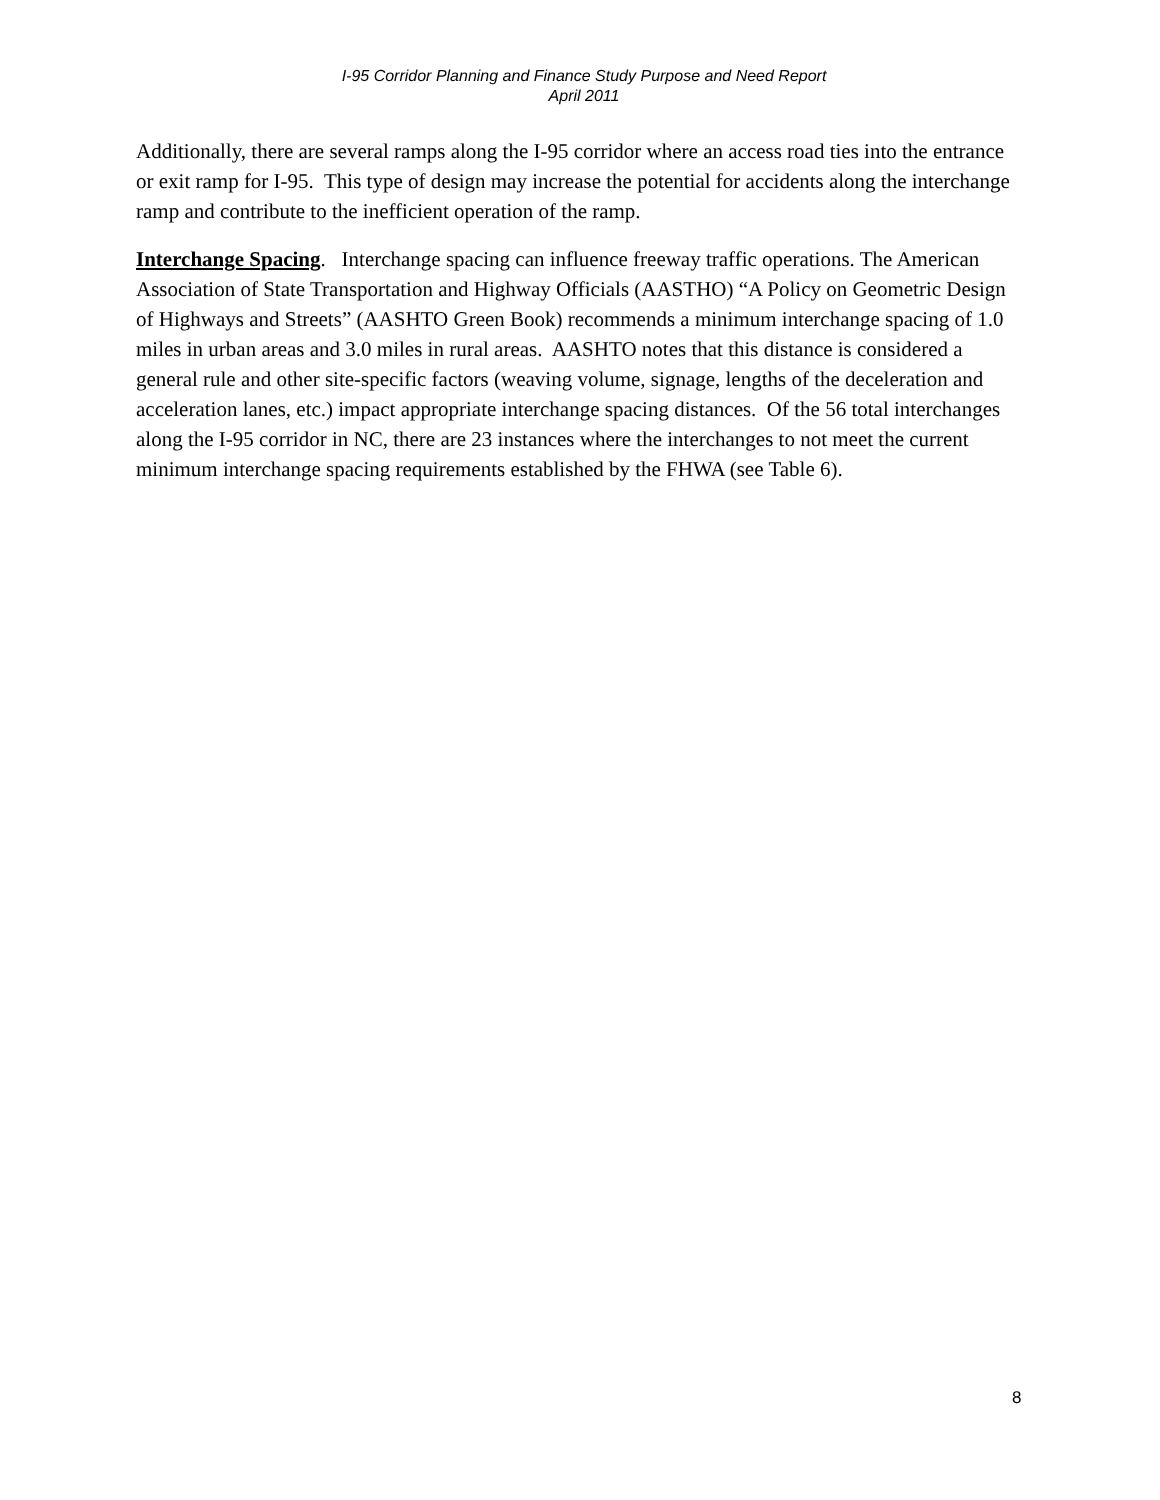I-95 Corridor Planning and Finance Study Purpose and Need Report
April 2011
Additionally, there are several ramps along the I-95 corridor where an access road ties into the entrance or exit ramp for I-95. This type of design may increase the potential for accidents along the interchange ramp and contribute to the inefficient operation of the ramp.
Interchange Spacing. Interchange spacing can influence freeway traffic operations. The American Association of State Transportation and Highway Officials (AASTHO) “A Policy on Geometric Design of Highways and Streets” (AASHTO Green Book) recommends a minimum interchange spacing of 1.0 miles in urban areas and 3.0 miles in rural areas. AASHTO notes that this distance is considered a general rule and other site-specific factors (weaving volume, signage, lengths of the deceleration and acceleration lanes, etc.) impact appropriate interchange spacing distances. Of the 56 total interchanges along the I-95 corridor in NC, there are 23 instances where the interchanges to not meet the current minimum interchange spacing requirements established by the FHWA (see Table 6).
8